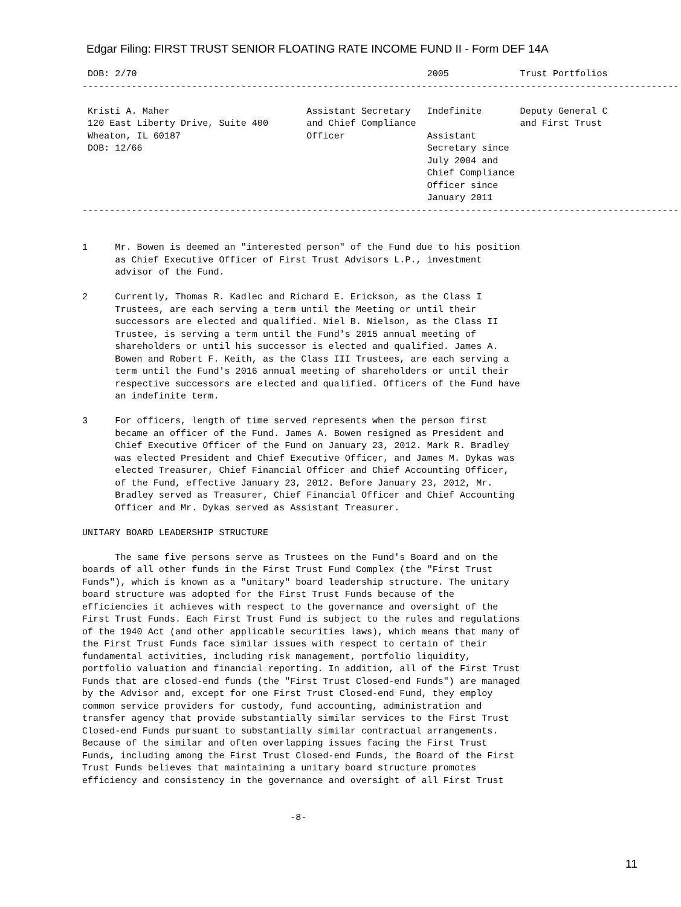Edgar Filing: FIRST TRUST SENIOR FLOATING RATE INCOME FUND II - Form DEF 14A
 DOB: 2/70                                                     2005             Trust Portfolios
-------------------------------------------------------------------------------------------------------------

 Kristi A. Maher                         Assistant Secretary   Indefinite       Deputy General C
 120 East Liberty Drive, Suite 400       and Chief Compliance                   and First Trust
 Wheaton, IL 60187                       Officer               Assistant
 DOB: 12/66                                                    Secretary since
                                                               July 2004 and
                                                               Chief Compliance
                                                               Officer since
                                                               January 2011
-------------------------------------------------------------------------------------------------------------


1     Mr. Bowen is deemed an "interested person" of the Fund due to his position
      as Chief Executive Officer of First Trust Advisors L.P., investment
      advisor of the Fund.

2     Currently, Thomas R. Kadlec and Richard E. Erickson, as the Class I
      Trustees, are each serving a term until the Meeting or until their
      successors are elected and qualified. Niel B. Nielson, as the Class II
      Trustee, is serving a term until the Fund's 2015 annual meeting of
      shareholders or until his successor is elected and qualified. James A.
      Bowen and Robert F. Keith, as the Class III Trustees, are each serving a
      term until the Fund's 2016 annual meeting of shareholders or until their
      respective successors are elected and qualified. Officers of the Fund have
      an indefinite term.

3     For officers, length of time served represents when the person first
      became an officer of the Fund. James A. Bowen resigned as President and
      Chief Executive Officer of the Fund on January 23, 2012. Mark R. Bradley
      was elected President and Chief Executive Officer, and James M. Dykas was
      elected Treasurer, Chief Financial Officer and Chief Accounting Officer,
      of the Fund, effective January 23, 2012. Before January 23, 2012, Mr.
      Bradley served as Treasurer, Chief Financial Officer and Chief Accounting
      Officer and Mr. Dykas served as Assistant Treasurer.

UNITARY BOARD LEADERSHIP STRUCTURE

      The same five persons serve as Trustees on the Fund's Board and on the
boards of all other funds in the First Trust Fund Complex (the "First Trust
Funds"), which is known as a "unitary" board leadership structure. The unitary
board structure was adopted for the First Trust Funds because of the
efficiencies it achieves with respect to the governance and oversight of the
First Trust Funds. Each First Trust Fund is subject to the rules and regulations
of the 1940 Act (and other applicable securities laws), which means that many of
the First Trust Funds face similar issues with respect to certain of their
fundamental activities, including risk management, portfolio liquidity,
portfolio valuation and financial reporting. In addition, all of the First Trust
Funds that are closed-end funds (the "First Trust Closed-end Funds") are managed
by the Advisor and, except for one First Trust Closed-end Fund, they employ
common service providers for custody, fund accounting, administration and
transfer agency that provide substantially similar services to the First Trust
Closed-end Funds pursuant to substantially similar contractual arrangements.
Because of the similar and often overlapping issues facing the First Trust
Funds, including among the First Trust Closed-end Funds, the Board of the First
Trust Funds believes that maintaining a unitary board structure promotes
efficiency and consistency in the governance and oversight of all First Trust


                                      -8-
11